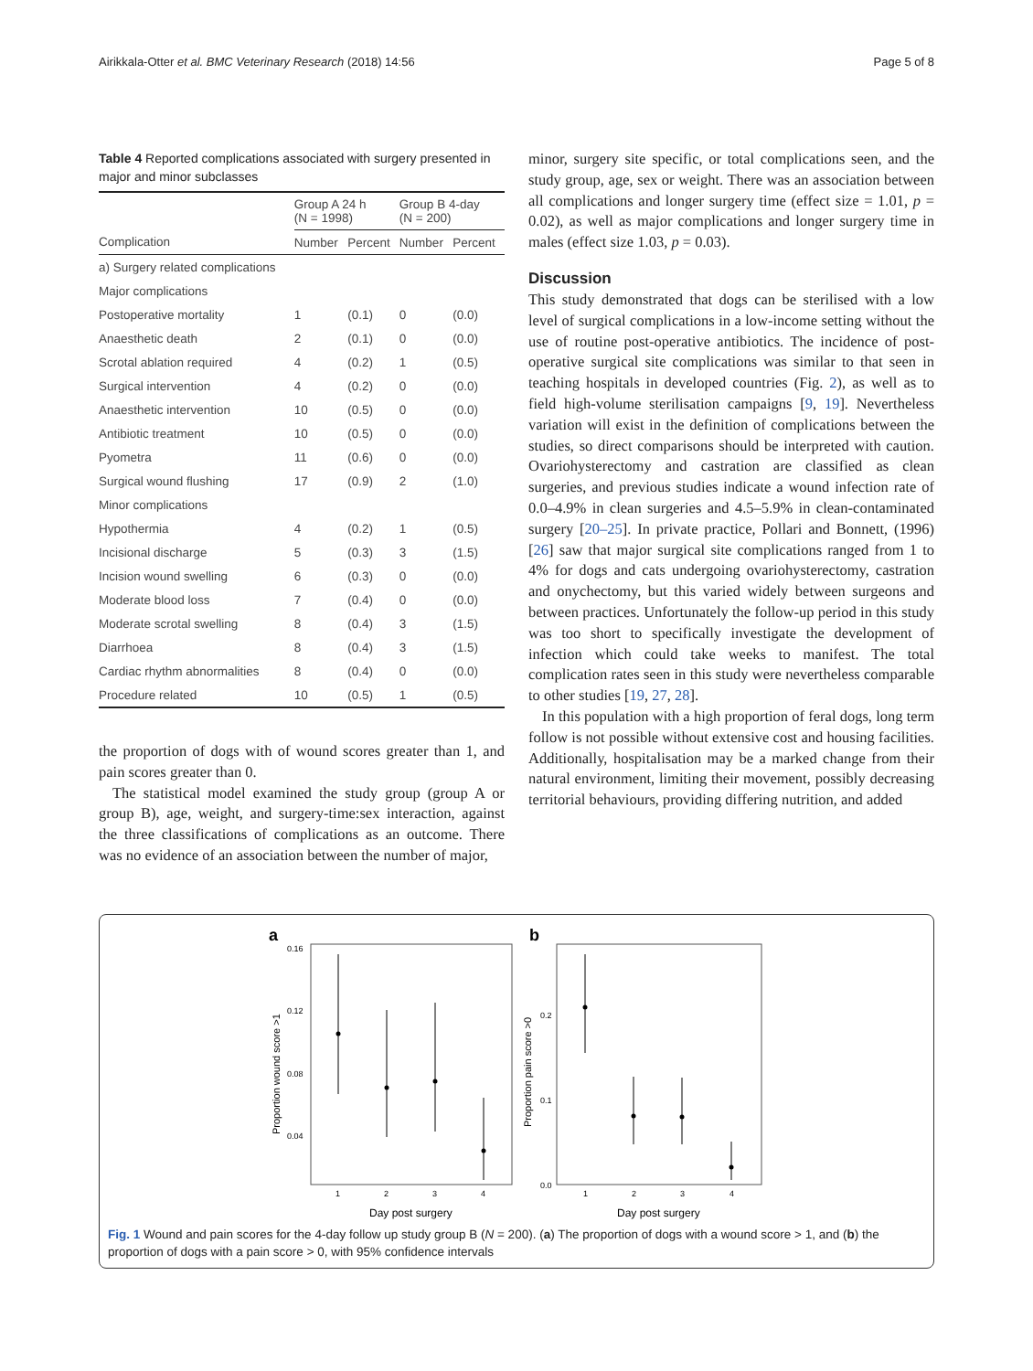Airikkala-Otter et al. BMC Veterinary Research (2018) 14:56 Page 5 of 8
Table 4 Reported complications associated with surgery presented in major and minor subclasses
| | Group A 24 h (N = 1998) | | Group B 4-day (N = 200) | |
| --- | --- | --- | --- | --- |
| Complication | Number | Percent | Number | Percent |
| a) Surgery related complications | | | | |
| Major complications | | | | |
| Postoperative mortality | 1 | (0.1) | 0 | (0.0) |
| Anaesthetic death | 2 | (0.1) | 0 | (0.0) |
| Scrotal ablation required | 4 | (0.2) | 1 | (0.5) |
| Surgical intervention | 4 | (0.2) | 0 | (0.0) |
| Anaesthetic intervention | 10 | (0.5) | 0 | (0.0) |
| Antibiotic treatment | 10 | (0.5) | 0 | (0.0) |
| Pyometra | 11 | (0.6) | 0 | (0.0) |
| Surgical wound flushing | 17 | (0.9) | 2 | (1.0) |
| Minor complications | | | | |
| Hypothermia | 4 | (0.2) | 1 | (0.5) |
| Incisional discharge | 5 | (0.3) | 3 | (1.5) |
| Incision wound swelling | 6 | (0.3) | 0 | (0.0) |
| Moderate blood loss | 7 | (0.4) | 0 | (0.0) |
| Moderate scrotal swelling | 8 | (0.4) | 3 | (1.5) |
| Diarrhoea | 8 | (0.4) | 3 | (1.5) |
| Cardiac rhythm abnormalities | 8 | (0.4) | 0 | (0.0) |
| Procedure related | 10 | (0.5) | 1 | (0.5) |
the proportion of dogs with of wound scores greater than 1, and pain scores greater than 0.
The statistical model examined the study group (group A or group B), age, weight, and surgery-time:sex interaction, against the three classifications of complications as an outcome. There was no evidence of an association between the number of major,
minor, surgery site specific, or total complications seen, and the study group, age, sex or weight. There was an association between all complications and longer surgery time (effect size = 1.01, p = 0.02), as well as major complications and longer surgery time in males (effect size 1.03, p = 0.03).
Discussion
This study demonstrated that dogs can be sterilised with a low level of surgical complications in a low-income setting without the use of routine post-operative antibiotics. The incidence of post-operative surgical site complications was similar to that seen in teaching hospitals in developed countries (Fig. 2), as well as to field high-volume sterilisation campaigns [9, 19]. Nevertheless variation will exist in the definition of complications between the studies, so direct comparisons should be interpreted with caution. Ovariohysterectomy and castration are classified as clean surgeries, and previous studies indicate a wound infection rate of 0.0–4.9% in clean surgeries and 4.5–5.9% in clean-contaminated surgery [20–25]. In private practice, Pollari and Bonnett, (1996) [26] saw that major surgical site complications ranged from 1 to 4% for dogs and cats undergoing ovariohysterectomy, castration and onychectomy, but this varied widely between surgeons and between practices. Unfortunately the follow-up period in this study was too short to specifically investigate the development of infection which could take weeks to manifest. The total complication rates seen in this study were nevertheless comparable to other studies [19, 27, 28].
In this population with a high proportion of feral dogs, long term follow is not possible without extensive cost and housing facilities. Additionally, hospitalisation may be a marked change from their natural environment, limiting their movement, possibly decreasing territorial behaviours, providing differing nutrition, and added
a
0.16
0.12
0.08
0.04
Proportion wound score >1
1
2
3
4
Day post surgery
b
0.2
0.1
0.0
Proportion pain score >0
1
2
3
4
Day post surgery
Fig. 1 Wound and pain scores for the 4-day follow up study group B (N = 200). (a) The proportion of dogs with a wound score > 1, and (b) the proportion of dogs with a pain score > 0, with 95% confidence intervals